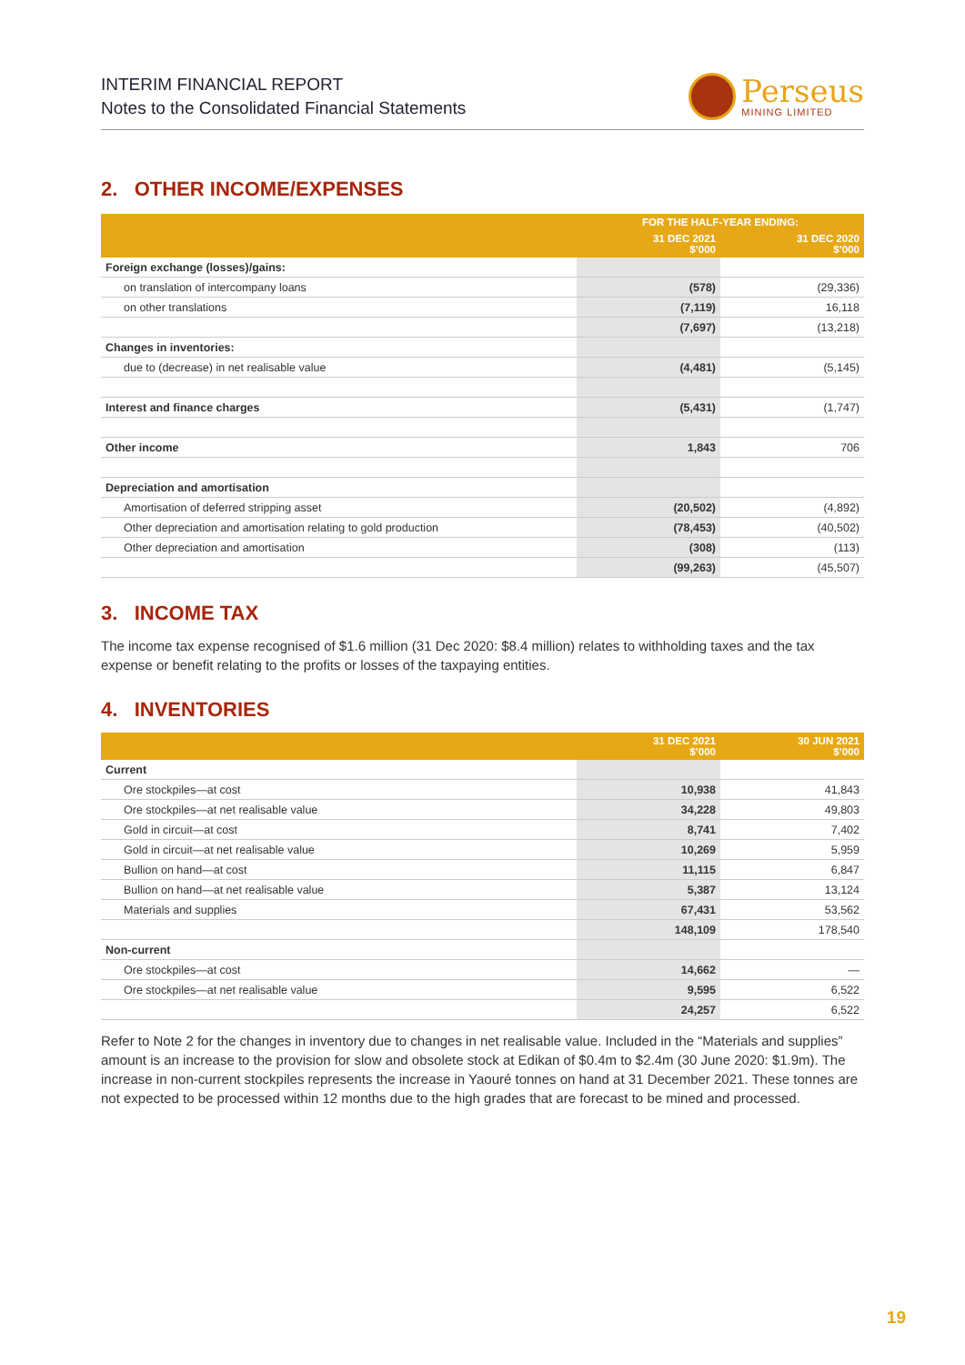INTERIM FINANCIAL REPORT
Notes to the Consolidated Financial Statements
Perseus
MINING LIMITED
2. OTHER INCOME/EXPENSES
| | FOR THE HALF-YEAR ENDING: | |
| --- | --- | --- |
| | 31 DEC 2021 $’000 | 31 DEC 2020 $’000 |
| Foreign exchange (losses)/gains: | | |
| on translation of intercompany loans | (578) | (29,336) |
| on other translations | (7,119) | 16,118 |
| | (7,697) | (13,218) |
| Changes in inventories: | | |
| due to (decrease) in net realisable value | (4,481) | (5,145) |
| Interest and finance charges | (5,431) | (1,747) |
| Other income | 1,843 | 706 |
| Depreciation and amortisation | | |
| Amortisation of deferred stripping asset | (20,502) | (4,892) |
| Other depreciation and amortisation relating to gold production | (78,453) | (40,502) |
| Other depreciation and amortisation | (308) | (113) |
| | (99,263) | (45,507) |
3. INCOME TAX
The income tax expense recognised of $1.6 million (31 Dec 2020: $8.4 million) relates to withholding taxes and the tax expense or benefit relating to the profits or losses of the taxpaying entities.
4. INVENTORIES
| | 31 DEC 2021 $’000 | 30 JUN 2021 $’000 |
| --- | --- | --- |
| Current | | |
| Ore stockpiles—at cost | 10,938 | 41,843 |
| Ore stockpiles—at net realisable value | 34,228 | 49,803 |
| Gold in circuit—at cost | 8,741 | 7,402 |
| Gold in circuit—at net realisable value | 10,269 | 5,959 |
| Bullion on hand—at cost | 11,115 | 6,847 |
| Bullion on hand—at net realisable value | 5,387 | 13,124 |
| Materials and supplies | 67,431 | 53,562 |
| | 148,109 | 178,540 |
| Non-current | | |
| Ore stockpiles—at cost | 14,662 | — |
| Ore stockpiles—at net realisable value | 9,595 | 6,522 |
| | 24,257 | 6,522 |
Refer to Note 2 for the changes in inventory due to changes in net realisable value. Included in the “Materials and supplies” amount is an increase to the provision for slow and obsolete stock at Edikan of $0.4m to $2.4m (30 June 2020: $1.9m). The increase in non-current stockpiles represents the increase in Yaouré tonnes on hand at 31 December 2021. These tonnes are not expected to be processed within 12 months due to the high grades that are forecast to be mined and processed.
19